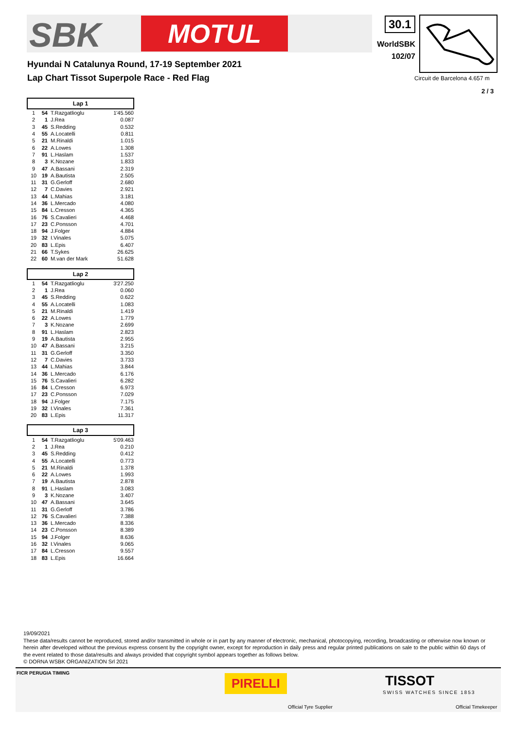SBK MOTUL 30.1
WorldSBK
102/07
Hyundai N Catalunya Round, 17-19 September 2021
Lap Chart Tissot Superpole Race - Red Flag
Circuit de Barcelona 4.657 m
2 / 3
| Lap 1 | | | |
| --- | --- | --- | --- |
| 1 | 54 | T.Razgatlioglu | 1'45.560 |
| 2 | 1 | J.Rea | 0.087 |
| 3 | 45 | S.Redding | 0.532 |
| 4 | 55 | A.Locatelli | 0.811 |
| 5 | 21 | M.Rinaldi | 1.015 |
| 6 | 22 | A.Lowes | 1.308 |
| 7 | 91 | L.Haslam | 1.537 |
| 8 | 3 | K.Nozane | 1.833 |
| 9 | 47 | A.Bassani | 2.319 |
| 10 | 19 | A.Bautista | 2.505 |
| 11 | 31 | G.Gerloff | 2.680 |
| 12 | 7 | C.Davies | 2.921 |
| 13 | 44 | L.Mahias | 3.181 |
| 14 | 36 | L.Mercado | 4.080 |
| 15 | 84 | L.Cresson | 4.365 |
| 16 | 76 | S.Cavalieri | 4.468 |
| 17 | 23 | C.Ponsson | 4.701 |
| 18 | 94 | J.Folger | 4.884 |
| 19 | 32 | I.Vinales | 5.075 |
| 20 | 83 | L.Epis | 6.407 |
| 21 | 66 | T.Sykes | 26.625 |
| 22 | 60 | M.van der Mark | 51.628 |
| Lap 2 | | | |
| --- | --- | --- | --- |
| 1 | 54 | T.Razgatlioglu | 3'27.250 |
| 2 | 1 | J.Rea | 0.060 |
| 3 | 45 | S.Redding | 0.622 |
| 4 | 55 | A.Locatelli | 1.083 |
| 5 | 21 | M.Rinaldi | 1.419 |
| 6 | 22 | A.Lowes | 1.779 |
| 7 | 3 | K.Nozane | 2.699 |
| 8 | 91 | L.Haslam | 2.823 |
| 9 | 19 | A.Bautista | 2.955 |
| 10 | 47 | A.Bassani | 3.215 |
| 11 | 31 | G.Gerloff | 3.350 |
| 12 | 7 | C.Davies | 3.733 |
| 13 | 44 | L.Mahias | 3.844 |
| 14 | 36 | L.Mercado | 6.176 |
| 15 | 76 | S.Cavalieri | 6.282 |
| 16 | 84 | L.Cresson | 6.973 |
| 17 | 23 | C.Ponsson | 7.029 |
| 18 | 94 | J.Folger | 7.175 |
| 19 | 32 | I.Vinales | 7.361 |
| 20 | 83 | L.Epis | 11.317 |
| Lap 3 | | | |
| --- | --- | --- | --- |
| 1 | 54 | T.Razgatlioglu | 5'09.463 |
| 2 | 1 | J.Rea | 0.210 |
| 3 | 45 | S.Redding | 0.412 |
| 4 | 55 | A.Locatelli | 0.773 |
| 5 | 21 | M.Rinaldi | 1.378 |
| 6 | 22 | A.Lowes | 1.993 |
| 7 | 19 | A.Bautista | 2.878 |
| 8 | 91 | L.Haslam | 3.083 |
| 9 | 3 | K.Nozane | 3.407 |
| 10 | 47 | A.Bassani | 3.645 |
| 11 | 31 | G.Gerloff | 3.786 |
| 12 | 76 | S.Cavalieri | 7.388 |
| 13 | 36 | L.Mercado | 8.336 |
| 14 | 23 | C.Ponsson | 8.389 |
| 15 | 94 | J.Folger | 8.636 |
| 16 | 32 | I.Vinales | 9.065 |
| 17 | 84 | L.Cresson | 9.557 |
| 18 | 83 | L.Epis | 16.664 |
19/09/2021
These data/results cannot be reproduced, stored and/or transmitted in whole or in part by any manner of electronic, mechanical, photocopying, recording, broadcasting or otherwise now known or herein after developed without the previous express consent by the copyright owner, except for reproduction in daily press and regular printed publications on sale to the public within 60 days of the event related to those data/results and always provided that copyright symbol appears together as follows below.
© DORNA WSBK ORGANIZATION Srl 2021
FICR PERUGIA TIMING
PIRELLI
Official Tyre Supplier
TISSOT
SWISS WATCHES SINCE 1853
Official Timekeeper